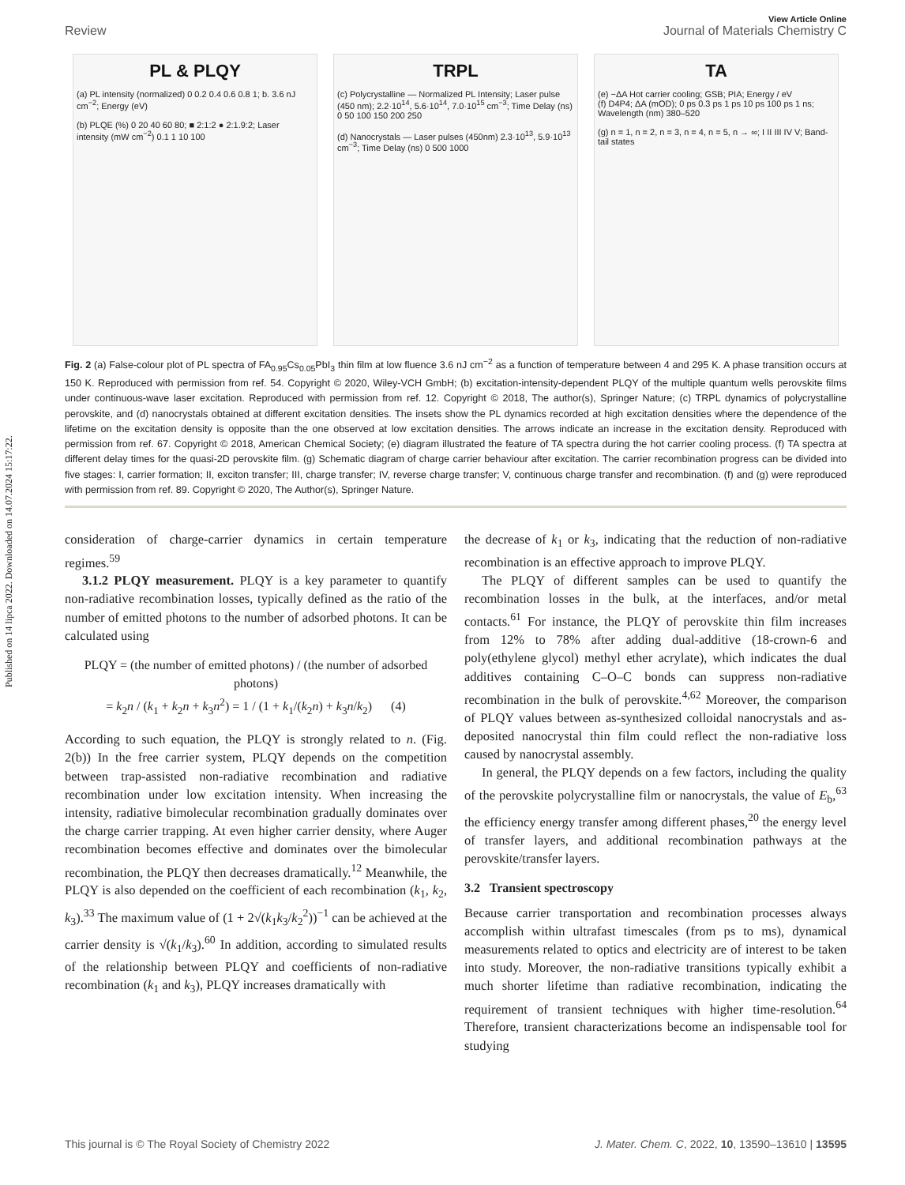Published on 14 lipca 2022. Downloaded on 14.07.2024 15:17:22.
View Article Online
Review Journal of Materials Chemistry C
PL & PLQY
(a) PL intensity (normalized) 0 0.2 0.4 0.6 0.8 1; b. 3.6 nJ cm<sup>−2</sup>; Energy (eV)
(b) PLQE (%) 0 20 40 60 80; ■ 2:1:2 ● 2:1.9:2; Laser intensity (mW cm<sup>−2</sup>) 0.1 1 10 100
TRPL
(c) Polycrystalline — Normalized PL Intensity; Laser pulse (450 nm); 2.2·10<sup>14</sup>, 5.6·10<sup>14</sup>, 7.0·10<sup>15</sup> cm<sup>−3</sup>; Time Delay (ns) 0 50 100 150 200 250
(d) Nanocrystals — Laser pulses (450nm) 2.3·10<sup>13</sup>, 5.9·10<sup>13</sup> cm<sup>−3</sup>; Time Delay (ns) 0 500 1000
TA
(e) −ΔA Hot carrier cooling; GSB; PIA; Energy / eV
(f) D4P4; ΔA (mOD); 0 ps 0.3 ps 1 ps 10 ps 100 ps 1 ns; Wavelength (nm) 380–520
(g) n = 1, n = 2, n = 3, n = 4, n = 5, n → ∞; I II III IV V; Band-tail states
Fig. 2 (a) False-colour plot of PL spectra of FA<sub>0.95</sub>Cs<sub>0.05</sub>PbI<sub>3</sub> thin film at low fluence 3.6 nJ cm<sup>−2</sup> as a function of temperature between 4 and 295 K. A phase transition occurs at 150 K. Reproduced with permission from ref. 54. Copyright © 2020, Wiley-VCH GmbH; (b) excitation-intensity-dependent PLQY of the multiple quantum wells perovskite films under continuous-wave laser excitation. Reproduced with permission from ref. 12. Copyright © 2018, The author(s), Springer Nature; (c) TRPL dynamics of polycrystalline perovskite, and (d) nanocrystals obtained at different excitation densities. The insets show the PL dynamics recorded at high excitation densities where the dependence of the lifetime on the excitation density is opposite than the one observed at low excitation densities. The arrows indicate an increase in the excitation density. Reproduced with permission from ref. 67. Copyright © 2018, American Chemical Society; (e) diagram illustrated the feature of TA spectra during the hot carrier cooling process. (f) TA spectra at different delay times for the quasi-2D perovskite film. (g) Schematic diagram of charge carrier behaviour after excitation. The carrier recombination progress can be divided into five stages: I, carrier formation; II, exciton transfer; III, charge transfer; IV, reverse charge transfer; V, continuous charge transfer and recombination. (f) and (g) were reproduced with permission from ref. 89. Copyright © 2020, The Author(s), Springer Nature.
consideration of charge-carrier dynamics in certain temperature regimes.<sup>59</sup>
3.1.2 PLQY measurement. PLQY is a key parameter to quantify non-radiative recombination losses, typically defined as the ratio of the number of emitted photons to the number of adsorbed photons. It can be calculated using
PLQY = (the number of emitted photons) / (the number of adsorbed photons)
= k<sub>2</sub>n / (k<sub>1</sub> + k<sub>2</sub>n + k<sub>3</sub>n<sup>2</sup>) = 1 / (1 + k<sub>1</sub>/(k<sub>2</sub>n) + k<sub>3</sub>n/k<sub>2</sub>) (4)
According to such equation, the PLQY is strongly related to n. (Fig. 2(b)) In the free carrier system, PLQY depends on the competition between trap-assisted non-radiative recombination and radiative recombination under low excitation intensity. When increasing the intensity, radiative bimolecular recombination gradually dominates over the charge carrier trapping. At even higher carrier density, where Auger recombination becomes effective and dominates over the bimolecular recombination, the PLQY then decreases dramatically.<sup>12</sup> Meanwhile, the PLQY is also depended on the coefficient of each recombination (k<sub>1</sub>, k<sub>2</sub>, k<sub>3</sub>).<sup>33</sup> The maximum value of (1 + 2√(k<sub>1</sub>k<sub>3</sub>/k<sub>2</sub><sup>2</sup>))<sup>−1</sup> can be achieved at the carrier density is √(k<sub>1</sub>/k<sub>3</sub>).<sup>60</sup> In addition, according to simulated results of the relationship between PLQY and coefficients of non-radiative recombination (k<sub>1</sub> and k<sub>3</sub>), PLQY increases dramatically with
the decrease of k<sub>1</sub> or k<sub>3</sub>, indicating that the reduction of non-radiative recombination is an effective approach to improve PLQY.
The PLQY of different samples can be used to quantify the recombination losses in the bulk, at the interfaces, and/or metal contacts.<sup>61</sup> For instance, the PLQY of perovskite thin film increases from 12% to 78% after adding dual-additive (18-crown-6 and poly(ethylene glycol) methyl ether acrylate), which indicates the dual additives containing C–O–C bonds can suppress non-radiative recombination in the bulk of perovskite.<sup>4,62</sup> Moreover, the comparison of PLQY values between as-synthesized colloidal nanocrystals and as-deposited nanocrystal thin film could reflect the non-radiative loss caused by nanocrystal assembly.
In general, the PLQY depends on a few factors, including the quality of the perovskite polycrystalline film or nanocrystals, the value of E<sub>b</sub>,<sup>63</sup> the efficiency energy transfer among different phases,<sup>20</sup> the energy level of transfer layers, and additional recombination pathways at the perovskite/transfer layers.
3.2 Transient spectroscopy
Because carrier transportation and recombination processes always accomplish within ultrafast timescales (from ps to ms), dynamical measurements related to optics and electricity are of interest to be taken into study. Moreover, the non-radiative transitions typically exhibit a much shorter lifetime than radiative recombination, indicating the requirement of transient techniques with higher time-resolution.<sup>64</sup> Therefore, transient characterizations become an indispensable tool for studying
This journal is © The Royal Society of Chemistry 2022 J. Mater. Chem. C, 2022, 10, 13590–13610 | 13595